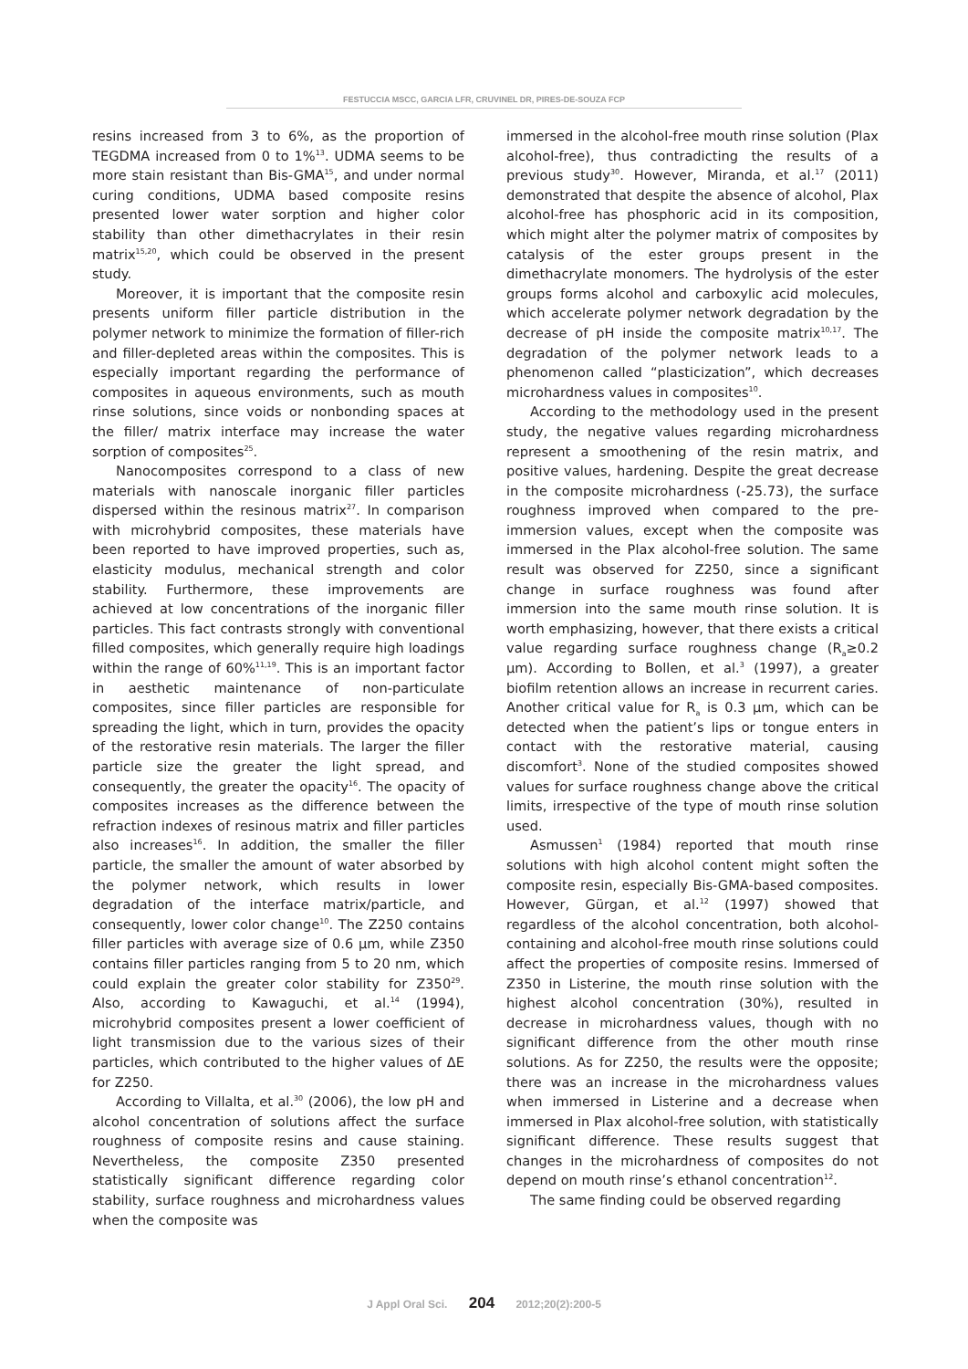FESTUCCIA MSCC, GARCIA LFR, CRUVINEL DR, PIRES-DE-SOUZA FCP
resins increased from 3 to 6%, as the proportion of TEGDMA increased from 0 to 1%<sup>13</sup>. UDMA seems to be more stain resistant than Bis-GMA<sup>15</sup>, and under normal curing conditions, UDMA based composite resins presented lower water sorption and higher color stability than other dimethacrylates in their resin matrix<sup>15,20</sup>, which could be observed in the present study.
Moreover, it is important that the composite resin presents uniform filler particle distribution in the polymer network to minimize the formation of filler-rich and filler-depleted areas within the composites. This is especially important regarding the performance of composites in aqueous environments, such as mouth rinse solutions, since voids or nonbonding spaces at the filler/ matrix interface may increase the water sorption of composites<sup>25</sup>.
Nanocomposites correspond to a class of new materials with nanoscale inorganic filler particles dispersed within the resinous matrix<sup>27</sup>. In comparison with microhybrid composites, these materials have been reported to have improved properties, such as, elasticity modulus, mechanical strength and color stability. Furthermore, these improvements are achieved at low concentrations of the inorganic filler particles. This fact contrasts strongly with conventional filled composites, which generally require high loadings within the range of 60%<sup>11,19</sup>. This is an important factor in aesthetic maintenance of non-particulate composites, since filler particles are responsible for spreading the light, which in turn, provides the opacity of the restorative resin materials. The larger the filler particle size the greater the light spread, and consequently, the greater the opacity<sup>16</sup>. The opacity of composites increases as the difference between the refraction indexes of resinous matrix and filler particles also increases<sup>16</sup>. In addition, the smaller the filler particle, the smaller the amount of water absorbed by the polymer network, which results in lower degradation of the interface matrix/particle, and consequently, lower color change<sup>10</sup>. The Z250 contains filler particles with average size of 0.6 µm, while Z350 contains filler particles ranging from 5 to 20 nm, which could explain the greater color stability for Z350<sup>29</sup>. Also, according to Kawaguchi, et al.<sup>14</sup> (1994), microhybrid composites present a lower coefficient of light transmission due to the various sizes of their particles, which contributed to the higher values of ΔE for Z250.
According to Villalta, et al.<sup>30</sup> (2006), the low pH and alcohol concentration of solutions affect the surface roughness of composite resins and cause staining. Nevertheless, the composite Z350 presented statistically significant difference regarding color stability, surface roughness and microhardness values when the composite was
immersed in the alcohol-free mouth rinse solution (Plax alcohol-free), thus contradicting the results of a previous study<sup>30</sup>. However, Miranda, et al.<sup>17</sup> (2011) demonstrated that despite the absence of alcohol, Plax alcohol-free has phosphoric acid in its composition, which might alter the polymer matrix of composites by catalysis of the ester groups present in the dimethacrylate monomers. The hydrolysis of the ester groups forms alcohol and carboxylic acid molecules, which accelerate polymer network degradation by the decrease of pH inside the composite matrix<sup>10,17</sup>. The degradation of the polymer network leads to a phenomenon called “plasticization”, which decreases microhardness values in composites<sup>10</sup>.
According to the methodology used in the present study, the negative values regarding microhardness represent a smoothening of the resin matrix, and positive values, hardening. Despite the great decrease in the composite microhardness (-25.73), the surface roughness improved when compared to the pre-immersion values, except when the composite was immersed in the Plax alcohol-free solution. The same result was observed for Z250, since a significant change in surface roughness was found after immersion into the same mouth rinse solution. It is worth emphasizing, however, that there exists a critical value regarding surface roughness change (R<sub>a</sub>≥0.2 µm). According to Bollen, et al.<sup>3</sup> (1997), a greater biofilm retention allows an increase in recurrent caries. Another critical value for R<sub>a</sub> is 0.3 µm, which can be detected when the patient’s lips or tongue enters in contact with the restorative material, causing discomfort<sup>3</sup>. None of the studied composites showed values for surface roughness change above the critical limits, irrespective of the type of mouth rinse solution used.
Asmussen<sup>1</sup> (1984) reported that mouth rinse solutions with high alcohol content might soften the composite resin, especially Bis-GMA-based composites. However, Gürgan, et al.<sup>12</sup> (1997) showed that regardless of the alcohol concentration, both alcohol-containing and alcohol-free mouth rinse solutions could affect the properties of composite resins. Immersed of Z350 in Listerine, the mouth rinse solution with the highest alcohol concentration (30%), resulted in decrease in microhardness values, though with no significant difference from the other mouth rinse solutions. As for Z250, the results were the opposite; there was an increase in the microhardness values when immersed in Listerine and a decrease when immersed in Plax alcohol-free solution, with statistically significant difference. These results suggest that changes in the microhardness of composites do not depend on mouth rinse’s ethanol concentration<sup>12</sup>.
The same finding could be observed regarding
J Appl Oral Sci. 204 2012;20(2):200-5